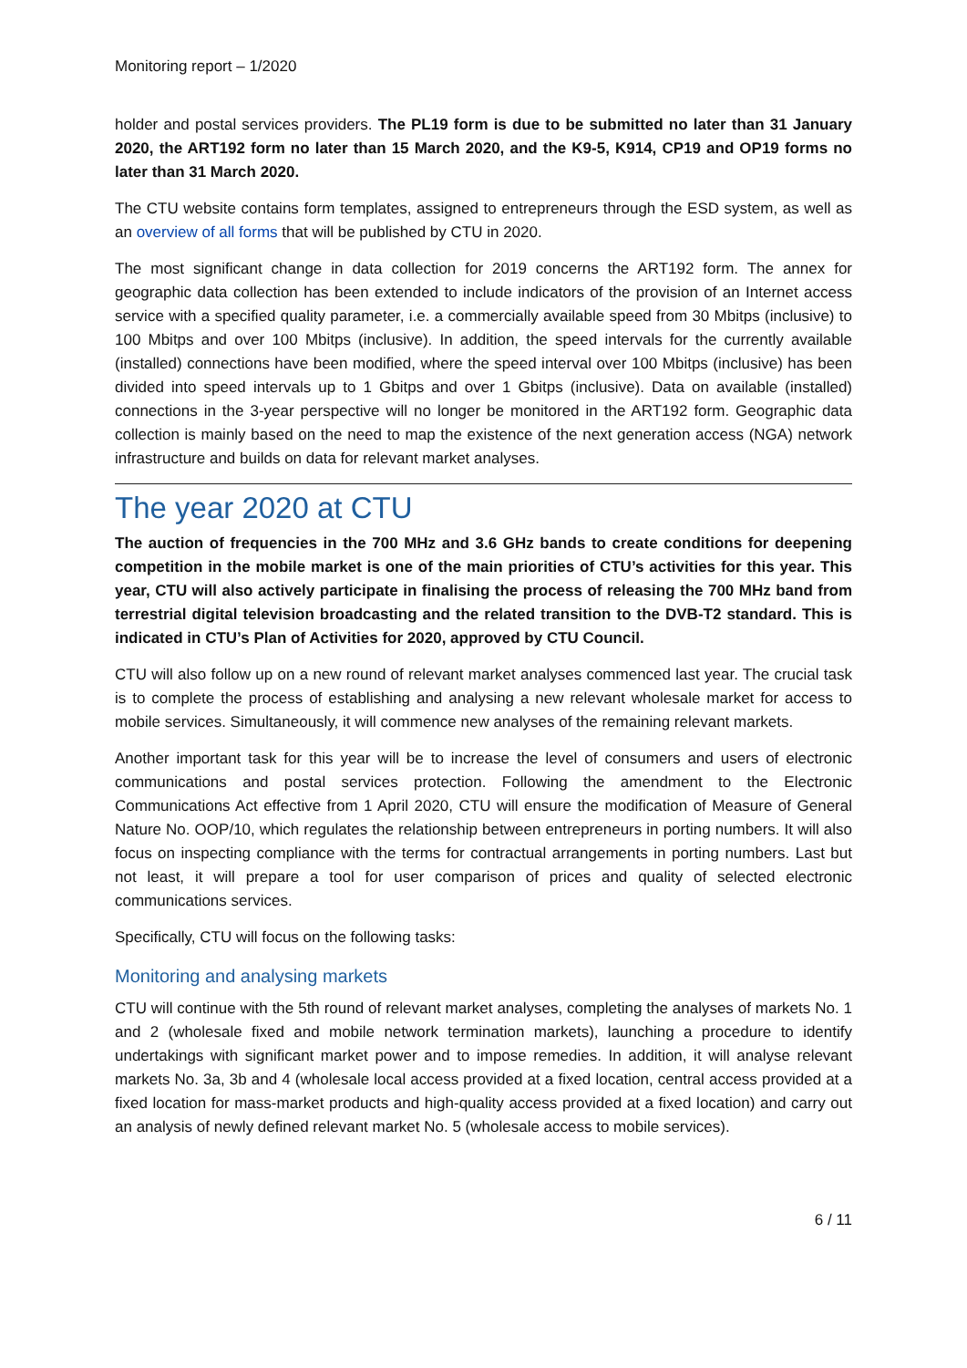Monitoring report – 1/2020
holder and postal services providers. The PL19 form is due to be submitted no later than 31 January 2020, the ART192 form no later than 15 March 2020, and the K9-5, K914, CP19 and OP19 forms no later than 31 March 2020.
The CTU website contains form templates, assigned to entrepreneurs through the ESD system, as well as an overview of all forms that will be published by CTU in 2020.
The most significant change in data collection for 2019 concerns the ART192 form. The annex for geographic data collection has been extended to include indicators of the provision of an Internet access service with a specified quality parameter, i.e. a commercially available speed from 30 Mbitps (inclusive) to 100 Mbitps and over 100 Mbitps (inclusive). In addition, the speed intervals for the currently available (installed) connections have been modified, where the speed interval over 100 Mbitps (inclusive) has been divided into speed intervals up to 1 Gbitps and over 1 Gbitps (inclusive). Data on available (installed) connections in the 3-year perspective will no longer be monitored in the ART192 form. Geographic data collection is mainly based on the need to map the existence of the next generation access (NGA) network infrastructure and builds on data for relevant market analyses.
The year 2020 at CTU
The auction of frequencies in the 700 MHz and 3.6 GHz bands to create conditions for deepening competition in the mobile market is one of the main priorities of CTU’s activities for this year. This year, CTU will also actively participate in finalising the process of releasing the 700 MHz band from terrestrial digital television broadcasting and the related transition to the DVB-T2 standard. This is indicated in CTU’s Plan of Activities for 2020, approved by CTU Council.
CTU will also follow up on a new round of relevant market analyses commenced last year. The crucial task is to complete the process of establishing and analysing a new relevant wholesale market for access to mobile services. Simultaneously, it will commence new analyses of the remaining relevant markets.
Another important task for this year will be to increase the level of consumers and users of electronic communications and postal services protection. Following the amendment to the Electronic Communications Act effective from 1 April 2020, CTU will ensure the modification of Measure of General Nature No. OOP/10, which regulates the relationship between entrepreneurs in porting numbers. It will also focus on inspecting compliance with the terms for contractual arrangements in porting numbers. Last but not least, it will prepare a tool for user comparison of prices and quality of selected electronic communications services.
Specifically, CTU will focus on the following tasks:
Monitoring and analysing markets
CTU will continue with the 5th round of relevant market analyses, completing the analyses of markets No. 1 and 2 (wholesale fixed and mobile network termination markets), launching a procedure to identify undertakings with significant market power and to impose remedies. In addition, it will analyse relevant markets No. 3a, 3b and 4 (wholesale local access provided at a fixed location, central access provided at a fixed location for mass-market products and high-quality access provided at a fixed location) and carry out an analysis of newly defined relevant market No. 5 (wholesale access to mobile services).
6 / 11